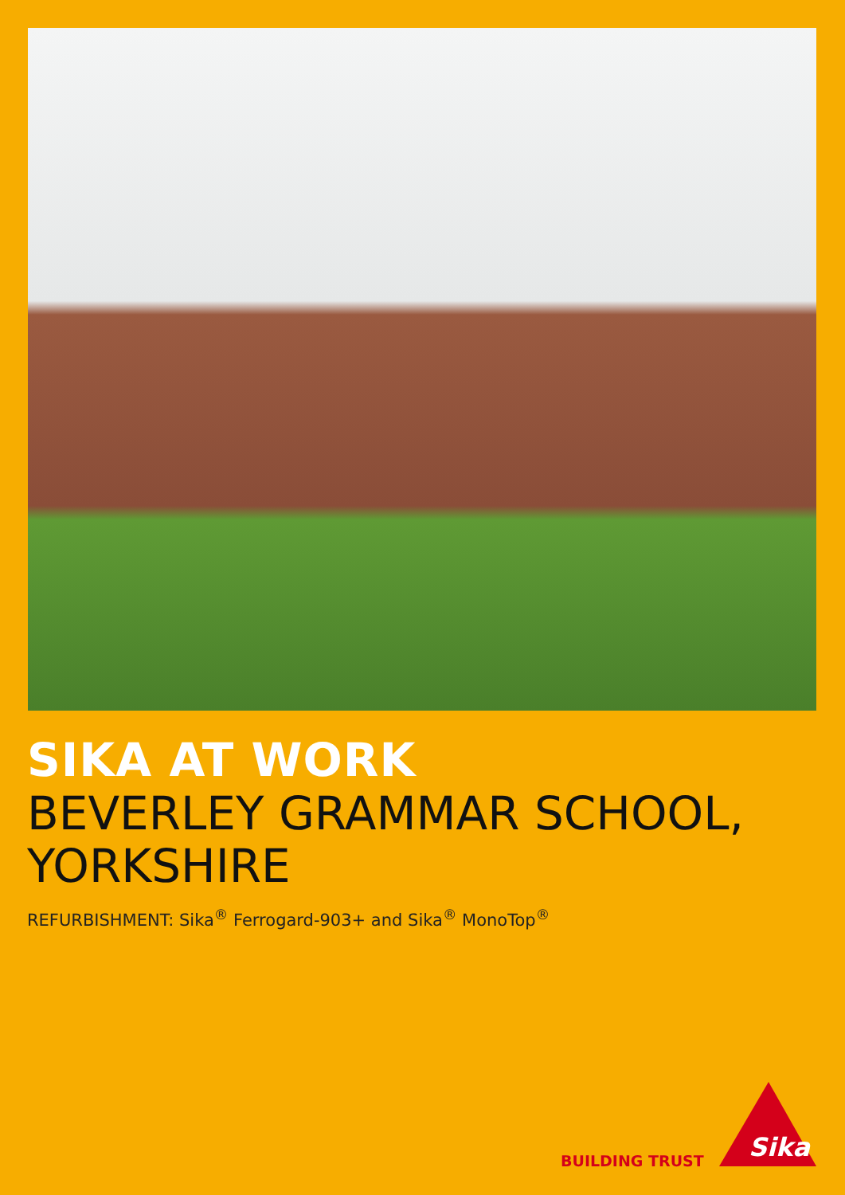SIKA AT WORK
BEVERLEY GRAMMAR SCHOOL, YORKSHIRE
REFURBISHMENT: Sika<sup>®</sup> Ferrogard-903+ and Sika<sup>®</sup> MonoTop<sup>®</sup>
BUILDING TRUST
Sika